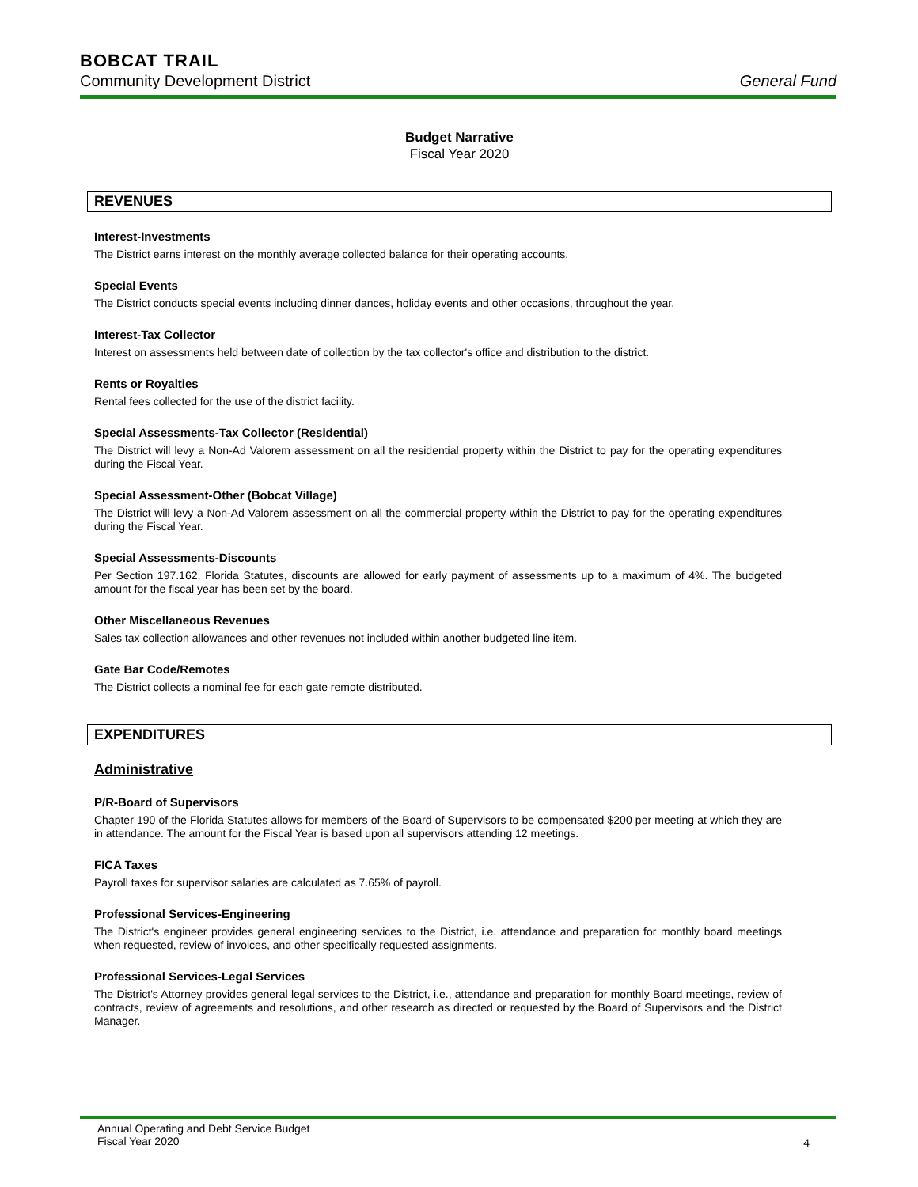BOBCAT TRAIL
Community Development District General Fund
Budget Narrative
Fiscal Year 2020
REVENUES
Interest-Investments
The District earns interest on the monthly average collected balance for their operating accounts.
Special Events
The District conducts special events including dinner dances, holiday events and other occasions, throughout the year.
Interest-Tax Collector
Interest on assessments held between date of collection by the tax collector's office and distribution to the district.
Rents or Royalties
Rental fees collected for the use of the district facility.
Special Assessments-Tax Collector (Residential)
The District will levy a Non-Ad Valorem assessment on all the residential property within the District to pay for the operating expenditures during the Fiscal Year.
Special Assessment-Other (Bobcat Village)
The District will levy a Non-Ad Valorem assessment on all the commercial property within the District to pay for the operating expenditures during the Fiscal Year.
Special Assessments-Discounts
Per Section 197.162, Florida Statutes, discounts are allowed for early payment of assessments up to a maximum of 4%. The budgeted amount for the fiscal year has been set by the board.
Other Miscellaneous Revenues
Sales tax collection allowances and other revenues not included within another budgeted line item.
Gate Bar Code/Remotes
The District collects a nominal fee for each gate remote distributed.
EXPENDITURES
Administrative
P/R-Board of Supervisors
Chapter 190 of the Florida Statutes allows for members of the Board of Supervisors to be compensated $200 per meeting at which they are in attendance. The amount for the Fiscal Year is based upon all supervisors attending 12 meetings.
FICA Taxes
Payroll taxes for supervisor salaries are calculated as 7.65% of payroll.
Professional Services-Engineering
The District's engineer provides general engineering services to the District, i.e. attendance and preparation for monthly board meetings when requested, review of invoices, and other specifically requested assignments.
Professional Services-Legal Services
The District's Attorney provides general legal services to the District, i.e., attendance and preparation for monthly Board meetings, review of contracts, review of agreements and resolutions, and other research as directed or requested by the Board of Supervisors and the District Manager.
Annual Operating and Debt Service Budget
Fiscal Year 2020 4